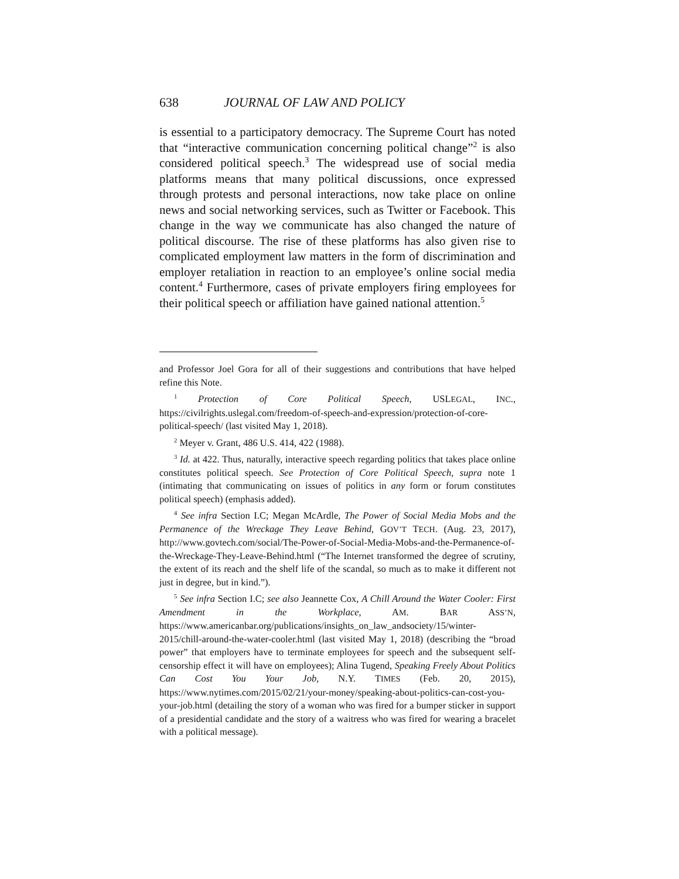638 JOURNAL OF LAW AND POLICY
is essential to a participatory democracy. The Supreme Court has noted that “interactive communication concerning political change”<sup>2</sup> is also considered political speech.<sup>3</sup> The widespread use of social media platforms means that many political discussions, once expressed through protests and personal interactions, now take place on online news and social networking services, such as Twitter or Facebook. This change in the way we communicate has also changed the nature of political discourse. The rise of these platforms has also given rise to complicated employment law matters in the form of discrimination and employer retaliation in reaction to an employee’s online social media content.<sup>4</sup> Furthermore, cases of private employers firing employees for their political speech or affiliation have gained national attention.<sup>5</sup>
and Professor Joel Gora for all of their suggestions and contributions that have helped refine this Note.
<sup>1</sup> Protection of Core Political Speech, USLEGAL, INC., https://civilrights.uslegal.com/freedom-of-speech-and-expression/protection-of-core-political-speech/ (last visited May 1, 2018).
<sup>2</sup> Meyer v. Grant, 486 U.S. 414, 422 (1988).
<sup>3</sup> Id. at 422. Thus, naturally, interactive speech regarding politics that takes place online constitutes political speech. See Protection of Core Political Speech, supra note 1 (intimating that communicating on issues of politics in any form or forum constitutes political speech) (emphasis added).
<sup>4</sup> See infra Section I.C; Megan McArdle, The Power of Social Media Mobs and the Permanence of the Wreckage They Leave Behind, GOV’T TECH. (Aug. 23, 2017), http://www.govtech.com/social/The-Power-of-Social-Media-Mobs-and-the-Permanence-of-the-Wreckage-They-Leave-Behind.html (“The Internet transformed the degree of scrutiny, the extent of its reach and the shelf life of the scandal, so much as to make it different not just in degree, but in kind.”).
<sup>5</sup> See infra Section I.C; see also Jeannette Cox, A Chill Around the Water Cooler: First Amendment in the Workplace, AM. BAR ASS’N, https://www.americanbar.org/publications/insights_on_law_andsociety/15/winter-2015/chill-around-the-water-cooler.html (last visited May 1, 2018) (describing the “broad power” that employers have to terminate employees for speech and the subsequent self-censorship effect it will have on employees); Alina Tugend, Speaking Freely About Politics Can Cost You Your Job, N.Y. TIMES (Feb. 20, 2015), https://www.nytimes.com/2015/02/21/your-money/speaking-about-politics-can-cost-you-your-job.html (detailing the story of a woman who was fired for a bumper sticker in support of a presidential candidate and the story of a waitress who was fired for wearing a bracelet with a political message).